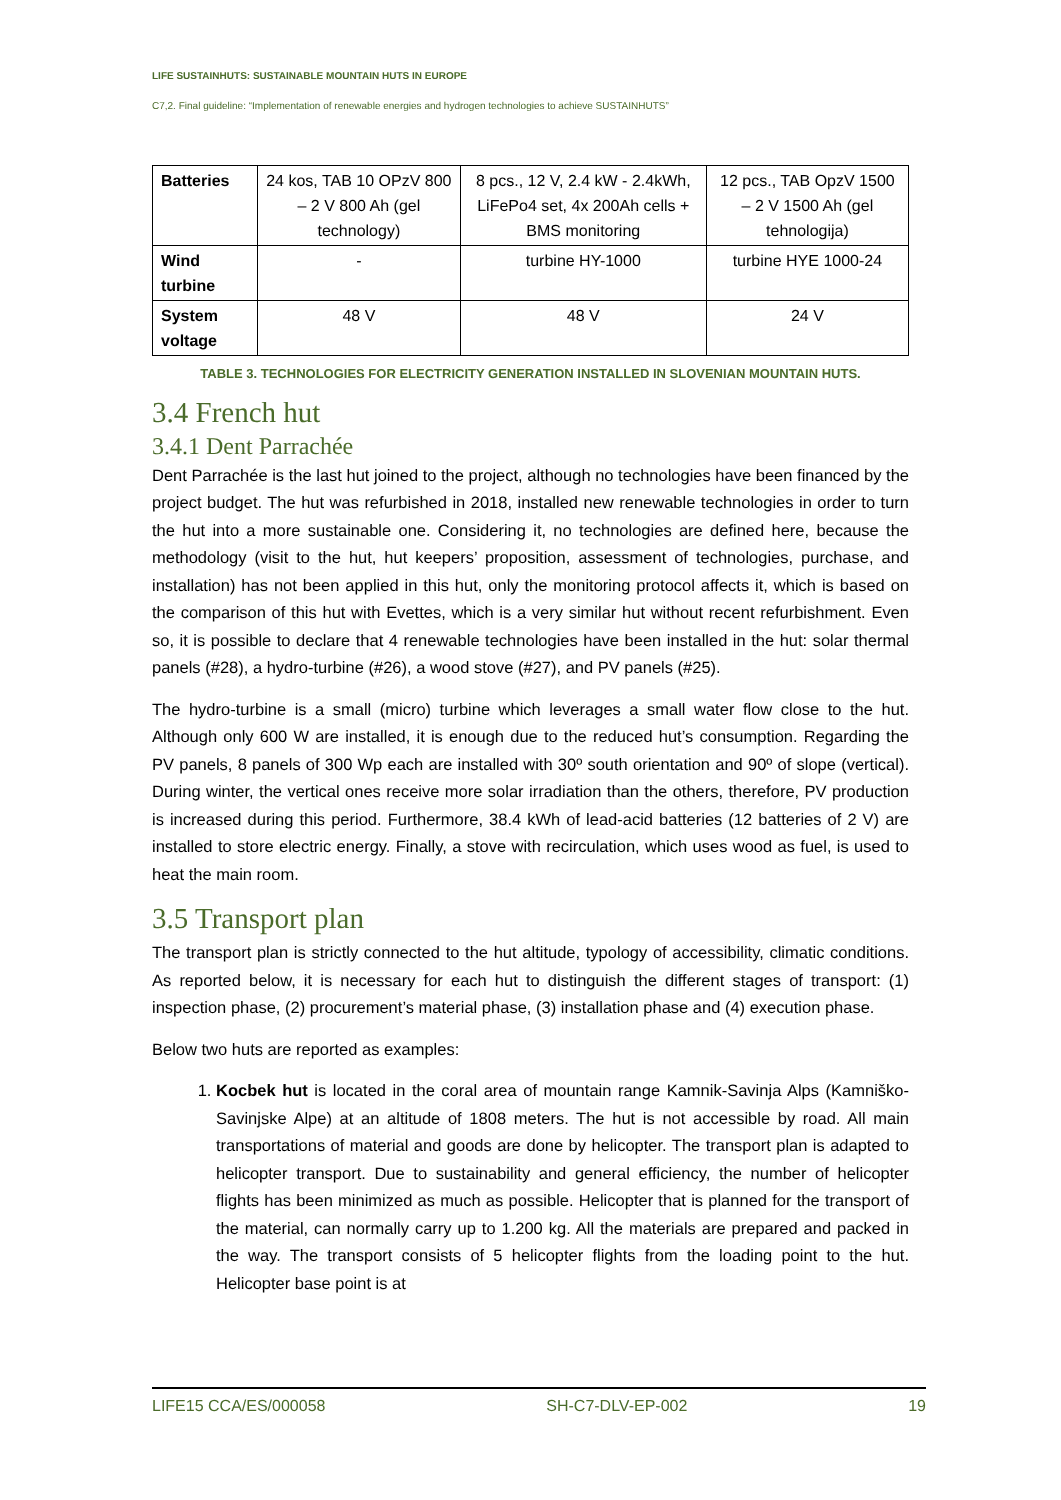LIFE SUSTAINHUTS: SUSTAINABLE MOUNTAIN HUTS IN EUROPE
C7,2. Final guideline: “Implementation of renewable energies and hydrogen technologies to achieve SUSTAINHUTS”
| Batteries | 24 kos, TAB 10 OPzV 800 – 2 V 800 Ah (gel technology) | 8 pcs., 12 V, 2.4 kW - 2.4kWh, LiFePo4 set, 4x 200Ah cells + BMS monitoring | 12 pcs., TAB OpzV 1500 – 2 V 1500 Ah (gel tehnologija) |
| Wind turbine | - | turbine HY-1000 | turbine HYE 1000-24 |
| System voltage | 48 V | 48 V | 24 V |
TABLE 3. TECHNOLOGIES FOR ELECTRICITY GENERATION INSTALLED IN SLOVENIAN MOUNTAIN HUTS.
3.4 French hut
3.4.1 Dent Parrachée
Dent Parrachée is the last hut joined to the project, although no technologies have been financed by the project budget. The hut was refurbished in 2018, installed new renewable technologies in order to turn the hut into a more sustainable one. Considering it, no technologies are defined here, because the methodology (visit to the hut, hut keepers’ proposition, assessment of technologies, purchase, and installation) has not been applied in this hut, only the monitoring protocol affects it, which is based on the comparison of this hut with Evettes, which is a very similar hut without recent refurbishment. Even so, it is possible to declare that 4 renewable technologies have been installed in the hut: solar thermal panels (#28), a hydro-turbine (#26), a wood stove (#27), and PV panels (#25).
The hydro-turbine is a small (micro) turbine which leverages a small water flow close to the hut. Although only 600 W are installed, it is enough due to the reduced hut’s consumption. Regarding the PV panels, 8 panels of 300 Wp each are installed with 30º south orientation and 90º of slope (vertical). During winter, the vertical ones receive more solar irradiation than the others, therefore, PV production is increased during this period. Furthermore, 38.4 kWh of lead-acid batteries (12 batteries of 2 V) are installed to store electric energy. Finally, a stove with recirculation, which uses wood as fuel, is used to heat the main room.
3.5 Transport plan
The transport plan is strictly connected to the hut altitude, typology of accessibility, climatic conditions. As reported below, it is necessary for each hut to distinguish the different stages of transport: (1) inspection phase, (2) procurement’s material phase, (3) installation phase and (4) execution phase.
Below two huts are reported as examples:
1. Kocbek hut is located in the coral area of mountain range Kamnik-Savinja Alps (Kamniško-Savinjske Alpe) at an altitude of 1808 meters. The hut is not accessible by road. All main transportations of material and goods are done by helicopter. The transport plan is adapted to helicopter transport. Due to sustainability and general efficiency, the number of helicopter flights has been minimized as much as possible. Helicopter that is planned for the transport of the material, can normally carry up to 1.200 kg. All the materials are prepared and packed in the way. The transport consists of 5 helicopter flights from the loading point to the hut. Helicopter base point is at
LIFE15 CCA/ES/000058 SH-C7-DLV-EP-002 19